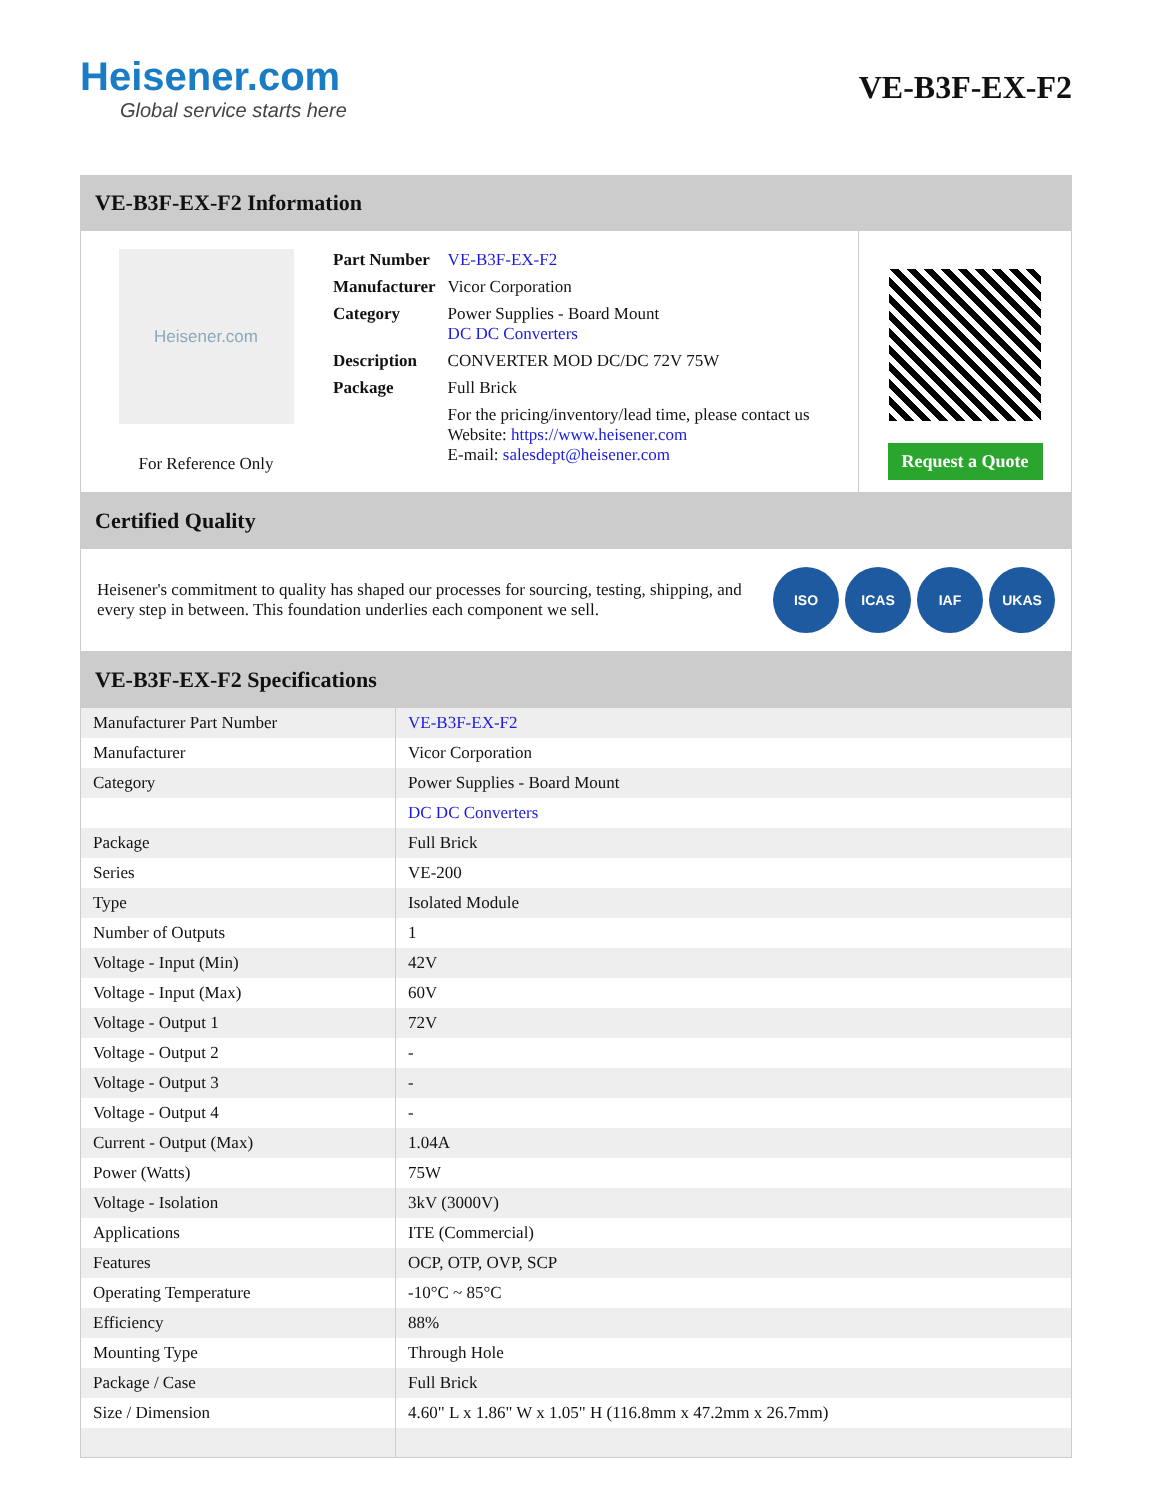Heisener.com
Global service starts here
VE-B3F-EX-F2
VE-B3F-EX-F2 Information
Heisener.com
For Reference Only
| Part Number | VE-B3F-EX-F2 |
| Manufacturer | Vicor Corporation |
| Category | Power Supplies - Board Mount DC DC Converters |
| Description | CONVERTER MOD DC/DC 72V 75W |
| Package | Full Brick |
| | For the pricing/inventory/lead time, please contact us Website: https://www.heisener.com E-mail: salesdept@heisener.com |
Request a Quote
Certified Quality
Heisener's commitment to quality has shaped our processes for sourcing, testing, shipping, and every step in between. This foundation underlies each component we sell.
ISO ICAS IAF UKAS
VE-B3F-EX-F2 Specifications
| Manufacturer Part Number | VE-B3F-EX-F2 |
| Manufacturer | Vicor Corporation |
| Category | Power Supplies - Board Mount |
| | DC DC Converters |
| Package | Full Brick |
| Series | VE-200 |
| Type | Isolated Module |
| Number of Outputs | 1 |
| Voltage - Input (Min) | 42V |
| Voltage - Input (Max) | 60V |
| Voltage - Output 1 | 72V |
| Voltage - Output 2 | - |
| Voltage - Output 3 | - |
| Voltage - Output 4 | - |
| Current - Output (Max) | 1.04A |
| Power (Watts) | 75W |
| Voltage - Isolation | 3kV (3000V) |
| Applications | ITE (Commercial) |
| Features | OCP, OTP, OVP, SCP |
| Operating Temperature | -10°C ~ 85°C |
| Efficiency | 88% |
| Mounting Type | Through Hole |
| Package / Case | Full Brick |
| Size / Dimension | 4.60" L x 1.86" W x 1.05" H (116.8mm x 47.2mm x 26.7mm) |